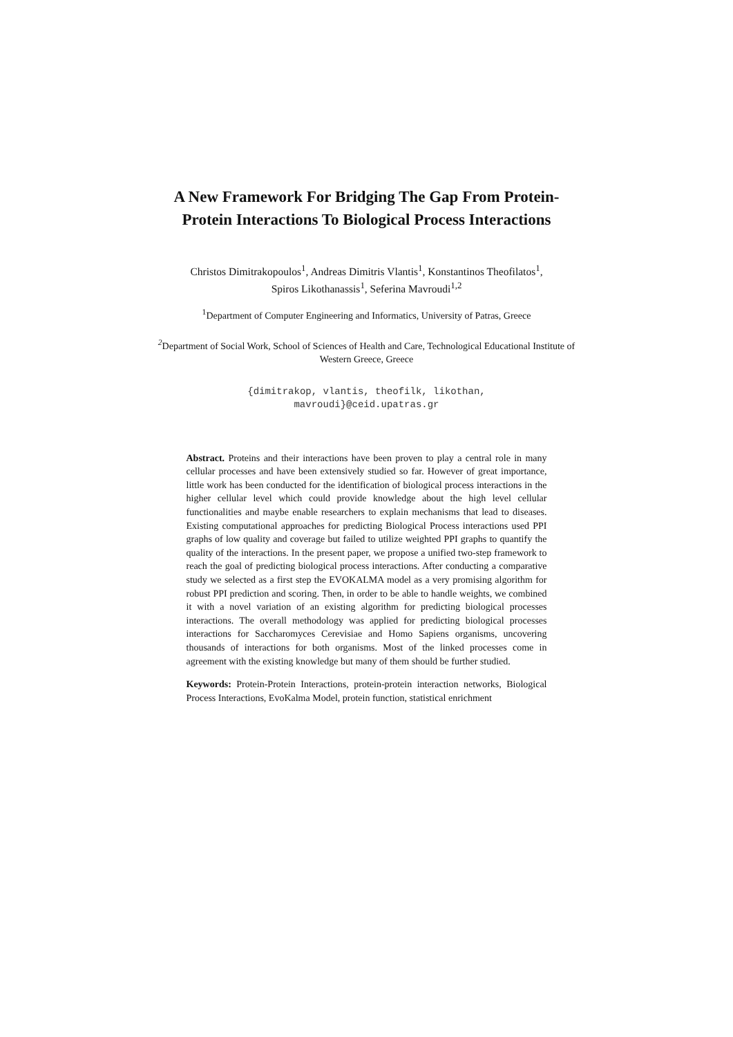A New Framework For Bridging The Gap From Protein-Protein Interactions To Biological Process Interactions
Christos Dimitrakopoulos<sup>1</sup>, Andreas Dimitris Vlantis<sup>1</sup>, Konstantinos Theofilatos<sup>1</sup>,
Spiros Likothanassis<sup>1</sup>, Seferina Mavroudi<sup>1,2</sup>
<sup>1</sup> Department of Computer Engineering and Informatics, University of Patras, Greece
<sup>2</sup> Department of Social Work, School of Sciences of Health and Care, Technological Educational Institute of Western Greece, Greece
{dimitrakop, vlantis, theofilk, likothan,
mavroudi}@ceid.upatras.gr
Abstract. Proteins and their interactions have been proven to play a central role in many cellular processes and have been extensively studied so far. However of great importance, little work has been conducted for the identification of biological process interactions in the higher cellular level which could provide knowledge about the high level cellular functionalities and maybe enable researchers to explain mechanisms that lead to diseases. Existing computational approaches for predicting Biological Process interactions used PPI graphs of low quality and coverage but failed to utilize weighted PPI graphs to quantify the quality of the interactions. In the present paper, we propose a unified two-step framework to reach the goal of predicting biological process interactions. After conducting a comparative study we selected as a first step the EVOKALMA model as a very promising algorithm for robust PPI prediction and scoring. Then, in order to be able to handle weights, we combined it with a novel variation of an existing algorithm for predicting biological processes interactions. The overall methodology was applied for predicting biological processes interactions for Saccharomyces Cerevisiae and Homo Sapiens organisms, uncovering thousands of interactions for both organisms. Most of the linked processes come in agreement with the existing knowledge but many of them should be further studied.
Keywords: Protein-Protein Interactions, protein-protein interaction networks, Biological Process Interactions, EvoKalma Model, protein function, statistical enrichment